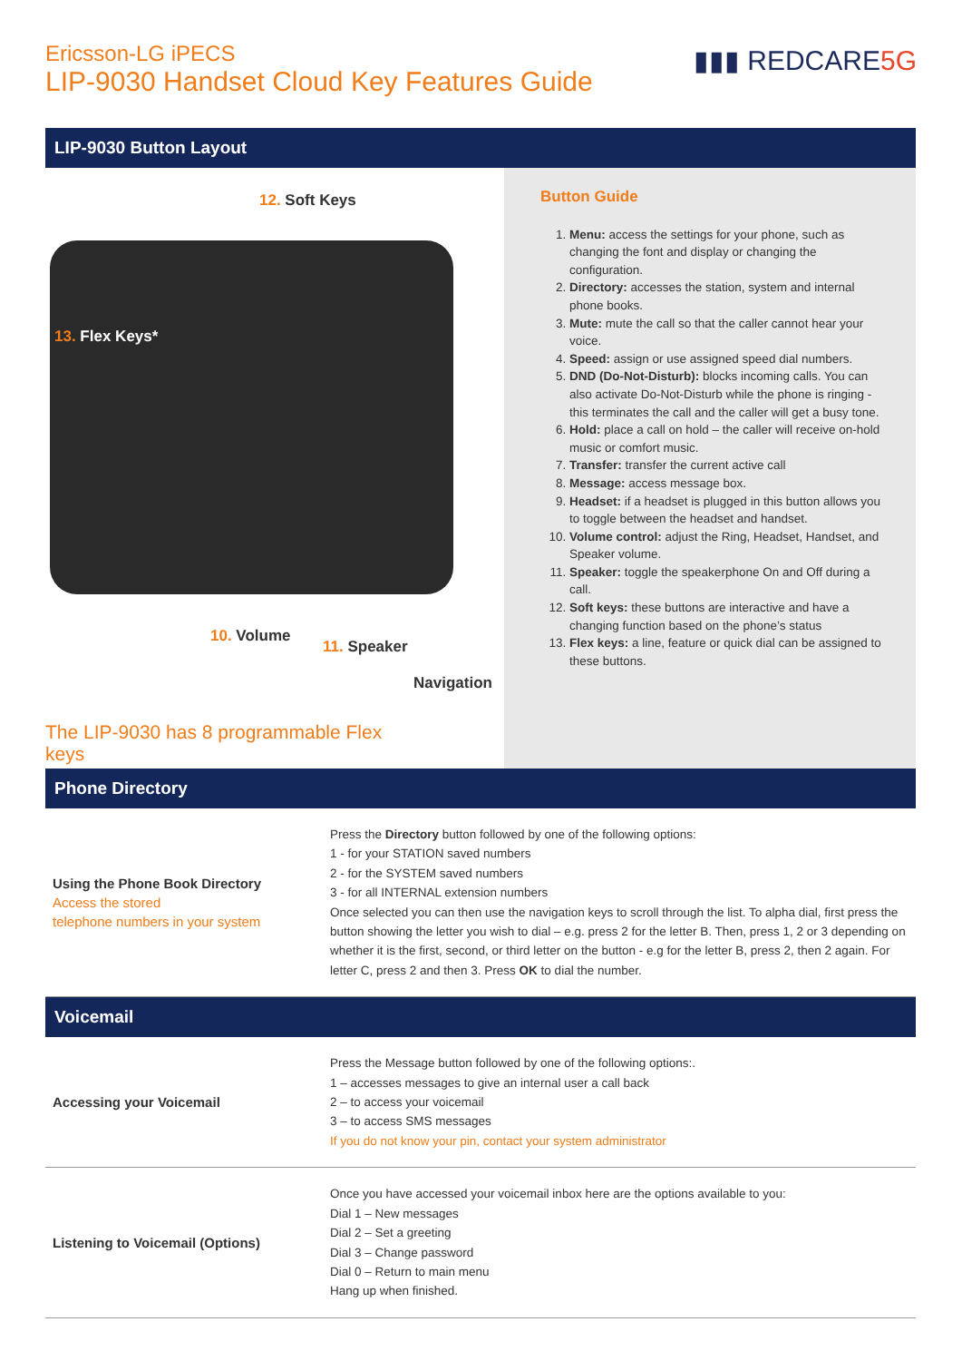Ericsson-LG iPECS
LIP-9030 Handset Cloud Key Features Guide
▮▮▮ REDCARE5G
LIP-9030 Button Layout
12. Soft Keys
13. Flex Keys*
10. Volume
11. Speaker
Navigation
Button Guide
1. Menu: access the settings for your phone, such as changing the font and display or changing the configuration.
2. Directory: accesses the station, system and internal phone books.
3. Mute: mute the call so that the caller cannot hear your voice.
4. Speed: assign or use assigned speed dial numbers.
5. DND (Do-Not-Disturb): blocks incoming calls. You can also activate Do-Not-Disturb while the phone is ringing - this terminates the call and the caller will get a busy tone.
6. Hold: place a call on hold – the caller will receive on-hold music or comfort music.
7. Transfer: transfer the current active call
8. Message: access message box.
9. Headset: if a headset is plugged in this button allows you to toggle between the headset and handset.
10. Volume control: adjust the Ring, Headset, Handset, and Speaker volume.
11. Speaker: toggle the speakerphone On and Off during a call.
12. Soft keys: these buttons are interactive and have a changing function based on the phone’s status
13. Flex keys: a line, feature or quick dial can be assigned to these buttons.
The LIP-9030 has 8 programmable Flex keys
Phone Directory
| Using the Phone Book Directory Access the stored telephone numbers in your system | Press the Directory button followed by one of the following options: 1 - for your STATION saved numbers 2 - for the SYSTEM saved numbers 3 - for all INTERNAL extension numbers Once selected you can then use the navigation keys to scroll through the list. To alpha dial, first press the button showing the letter you wish to dial – e.g. press 2 for the letter B. Then, press 1, 2 or 3 depending on whether it is the first, second, or third letter on the button - e.g for the letter B, press 2, then 2 again. For letter C, press 2 and then 3. Press OK to dial the number. |
Voicemail
| Accessing your Voicemail | Press the Message button followed by one of the following options:. 1 – accesses messages to give an internal user a call back 2 – to access your voicemail 3 – to access SMS messages If you do not know your pin, contact your system administrator |
| Listening to Voicemail (Options) | Once you have accessed your voicemail inbox here are the options available to you: Dial 1 – New messages Dial 2 – Set a greeting Dial 3 – Change password Dial 0 – Return to main menu Hang up when finished. |